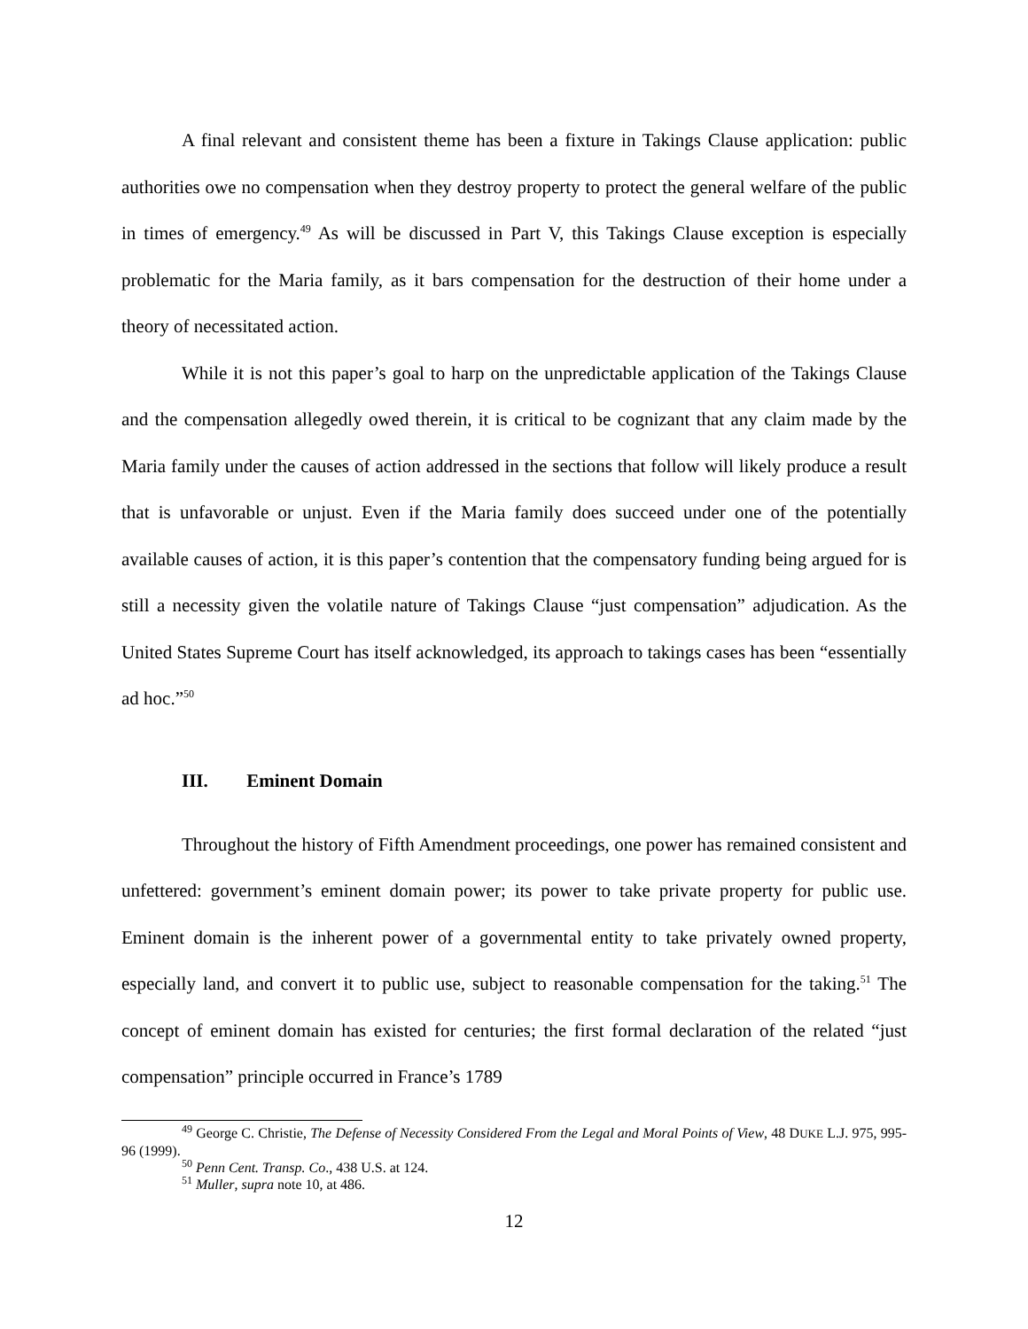A final relevant and consistent theme has been a fixture in Takings Clause application: public authorities owe no compensation when they destroy property to protect the general welfare of the public in times of emergency.<sup>49</sup> As will be discussed in Part V, this Takings Clause exception is especially problematic for the Maria family, as it bars compensation for the destruction of their home under a theory of necessitated action.
While it is not this paper’s goal to harp on the unpredictable application of the Takings Clause and the compensation allegedly owed therein, it is critical to be cognizant that any claim made by the Maria family under the causes of action addressed in the sections that follow will likely produce a result that is unfavorable or unjust. Even if the Maria family does succeed under one of the potentially available causes of action, it is this paper’s contention that the compensatory funding being argued for is still a necessity given the volatile nature of Takings Clause “just compensation” adjudication. As the United States Supreme Court has itself acknowledged, its approach to takings cases has been “essentially ad hoc.”<sup>50</sup>
III. Eminent Domain
Throughout the history of Fifth Amendment proceedings, one power has remained consistent and unfettered: government’s eminent domain power; its power to take private property for public use. Eminent domain is the inherent power of a governmental entity to take privately owned property, especially land, and convert it to public use, subject to reasonable compensation for the taking.<sup>51</sup> The concept of eminent domain has existed for centuries; the first formal declaration of the related “just compensation” principle occurred in France’s 1789
<sup>49</sup> George C. Christie, The Defense of Necessity Considered From the Legal and Moral Points of View, 48 DUKE L.J. 975, 995-96 (1999).
<sup>50</sup> Penn Cent. Transp. Co., 438 U.S. at 124.
<sup>51</sup> Muller, supra note 10, at 486.
12